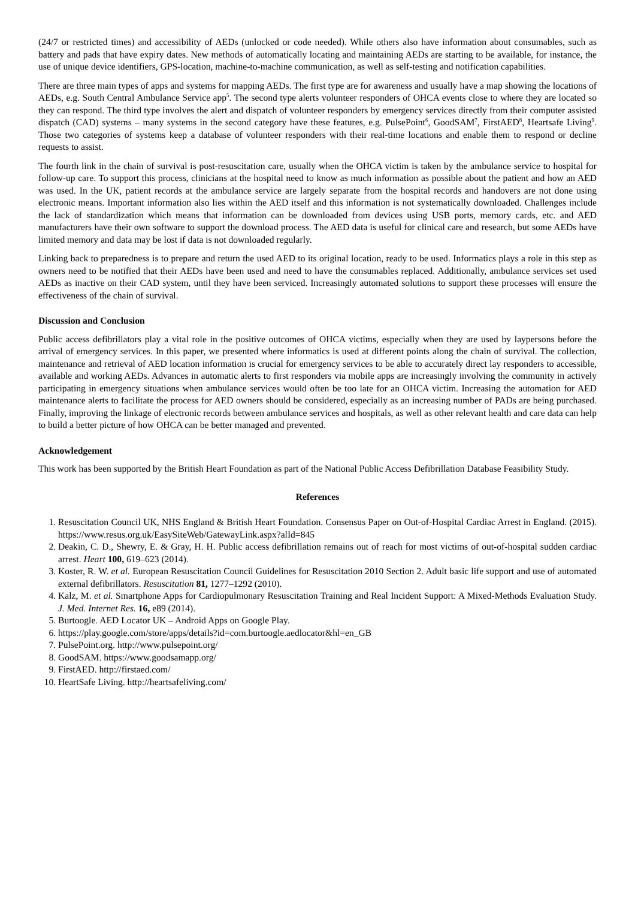(24/7 or restricted times) and accessibility of AEDs (unlocked or code needed). While others also have information about consumables, such as battery and pads that have expiry dates. New methods of automatically locating and maintaining AEDs are starting to be available, for instance, the use of unique device identifiers, GPS-location, machine-to-machine communication, as well as self-testing and notification capabilities.
There are three main types of apps and systems for mapping AEDs. The first type are for awareness and usually have a map showing the locations of AEDs, e.g. South Central Ambulance Service app<sup>5</sup>. The second type alerts volunteer responders of OHCA events close to where they are located so they can respond. The third type involves the alert and dispatch of volunteer responders by emergency services directly from their computer assisted dispatch (CAD) systems – many systems in the second category have these features, e.g. PulsePoint<sup>6</sup>, GoodSAM<sup>7</sup>, FirstAED<sup>8</sup>, Heartsafe Living<sup>9</sup>. Those two categories of systems keep a database of volunteer responders with their real-time locations and enable them to respond or decline requests to assist.
The fourth link in the chain of survival is post-resuscitation care, usually when the OHCA victim is taken by the ambulance service to hospital for follow-up care. To support this process, clinicians at the hospital need to know as much information as possible about the patient and how an AED was used. In the UK, patient records at the ambulance service are largely separate from the hospital records and handovers are not done using electronic means. Important information also lies within the AED itself and this information is not systematically downloaded. Challenges include the lack of standardization which means that information can be downloaded from devices using USB ports, memory cards, etc. and AED manufacturers have their own software to support the download process. The AED data is useful for clinical care and research, but some AEDs have limited memory and data may be lost if data is not downloaded regularly.
Linking back to preparedness is to prepare and return the used AED to its original location, ready to be used. Informatics plays a role in this step as owners need to be notified that their AEDs have been used and need to have the consumables replaced. Additionally, ambulance services set used AEDs as inactive on their CAD system, until they have been serviced. Increasingly automated solutions to support these processes will ensure the effectiveness of the chain of survival.
Discussion and Conclusion
Public access defibrillators play a vital role in the positive outcomes of OHCA victims, especially when they are used by laypersons before the arrival of emergency services. In this paper, we presented where informatics is used at different points along the chain of survival. The collection, maintenance and retrieval of AED location information is crucial for emergency services to be able to accurately direct lay responders to accessible, available and working AEDs. Advances in automatic alerts to first responders via mobile apps are increasingly involving the community in actively participating in emergency situations when ambulance services would often be too late for an OHCA victim. Increasing the automation for AED maintenance alerts to facilitate the process for AED owners should be considered, especially as an increasing number of PADs are being purchased. Finally, improving the linkage of electronic records between ambulance services and hospitals, as well as other relevant health and care data can help to build a better picture of how OHCA can be better managed and prevented.
Acknowledgement
This work has been supported by the British Heart Foundation as part of the National Public Access Defibrillation Database Feasibility Study.
References
1. Resuscitation Council UK, NHS England & British Heart Foundation. Consensus Paper on Out-of-Hospital Cardiac Arrest in England. (2015). https://www.resus.org.uk/EasySiteWeb/GatewayLink.aspx?alId=845
2. Deakin, C. D., Shewry, E. & Gray, H. H. Public access defibrillation remains out of reach for most victims of out-of-hospital sudden cardiac arrest. Heart 100, 619–623 (2014).
3. Koster, R. W. et al. European Resuscitation Council Guidelines for Resuscitation 2010 Section 2. Adult basic life support and use of automated external defibrillators. Resuscitation 81, 1277–1292 (2010).
4. Kalz, M. et al. Smartphone Apps for Cardiopulmonary Resuscitation Training and Real Incident Support: A Mixed-Methods Evaluation Study. J. Med. Internet Res. 16, e89 (2014).
5. Burtoogle. AED Locator UK – Android Apps on Google Play.
6. https://play.google.com/store/apps/details?id=com.burtoogle.aedlocator&hl=en_GB
7. PulsePoint.org. http://www.pulsepoint.org/
8. GoodSAM. https://www.goodsamapp.org/
9. FirstAED. http://firstaed.com/
10. HeartSafe Living. http://heartsafeliving.com/